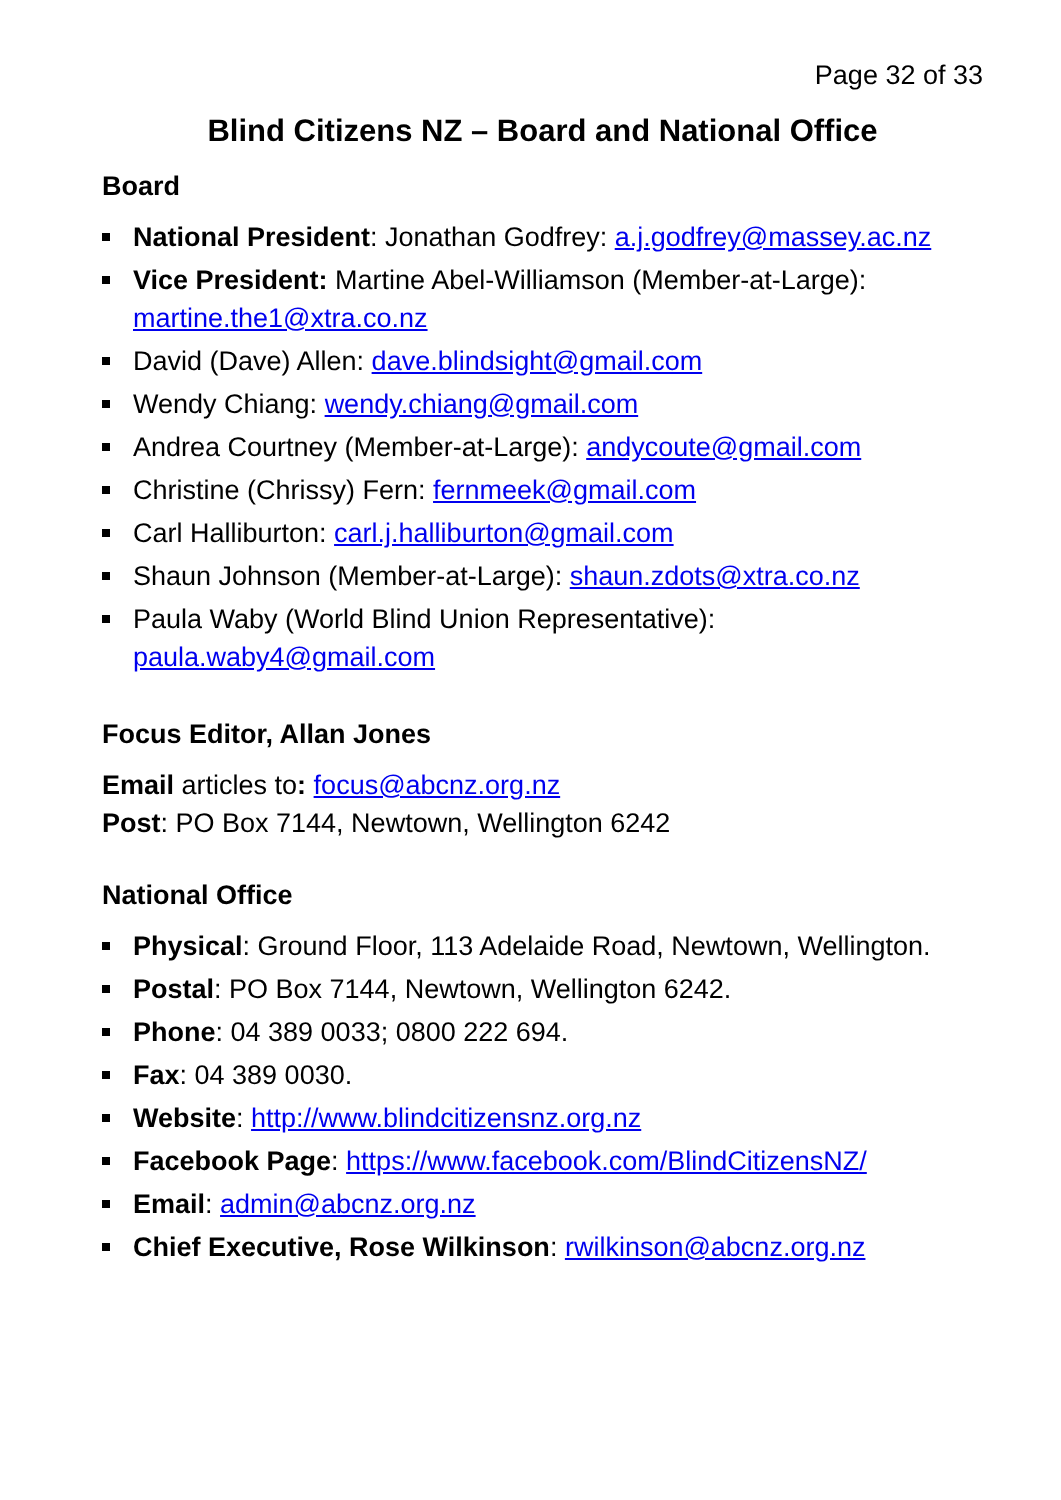Page 32 of 33
Blind Citizens NZ – Board and National Office
Board
National President: Jonathan Godfrey: a.j.godfrey@massey.ac.nz
Vice President: Martine Abel-Williamson (Member-at-Large): martine.the1@xtra.co.nz
David (Dave) Allen: dave.blindsight@gmail.com
Wendy Chiang: wendy.chiang@gmail.com
Andrea Courtney (Member-at-Large): andycoute@gmail.com
Christine (Chrissy) Fern: fernmeek@gmail.com
Carl Halliburton: carl.j.halliburton@gmail.com
Shaun Johnson (Member-at-Large): shaun.zdots@xtra.co.nz
Paula Waby (World Blind Union Representative): paula.waby4@gmail.com
Focus Editor, Allan Jones
Email articles to: focus@abcnz.org.nz
Post: PO Box 7144, Newtown, Wellington 6242
National Office
Physical: Ground Floor, 113 Adelaide Road, Newtown, Wellington.
Postal: PO Box 7144, Newtown, Wellington 6242.
Phone: 04 389 0033; 0800 222 694.
Fax: 04 389 0030.
Website: http://www.blindcitizensnz.org.nz
Facebook Page: https://www.facebook.com/BlindCitizensNZ/
Email: admin@abcnz.org.nz
Chief Executive, Rose Wilkinson: rwilkinson@abcnz.org.nz